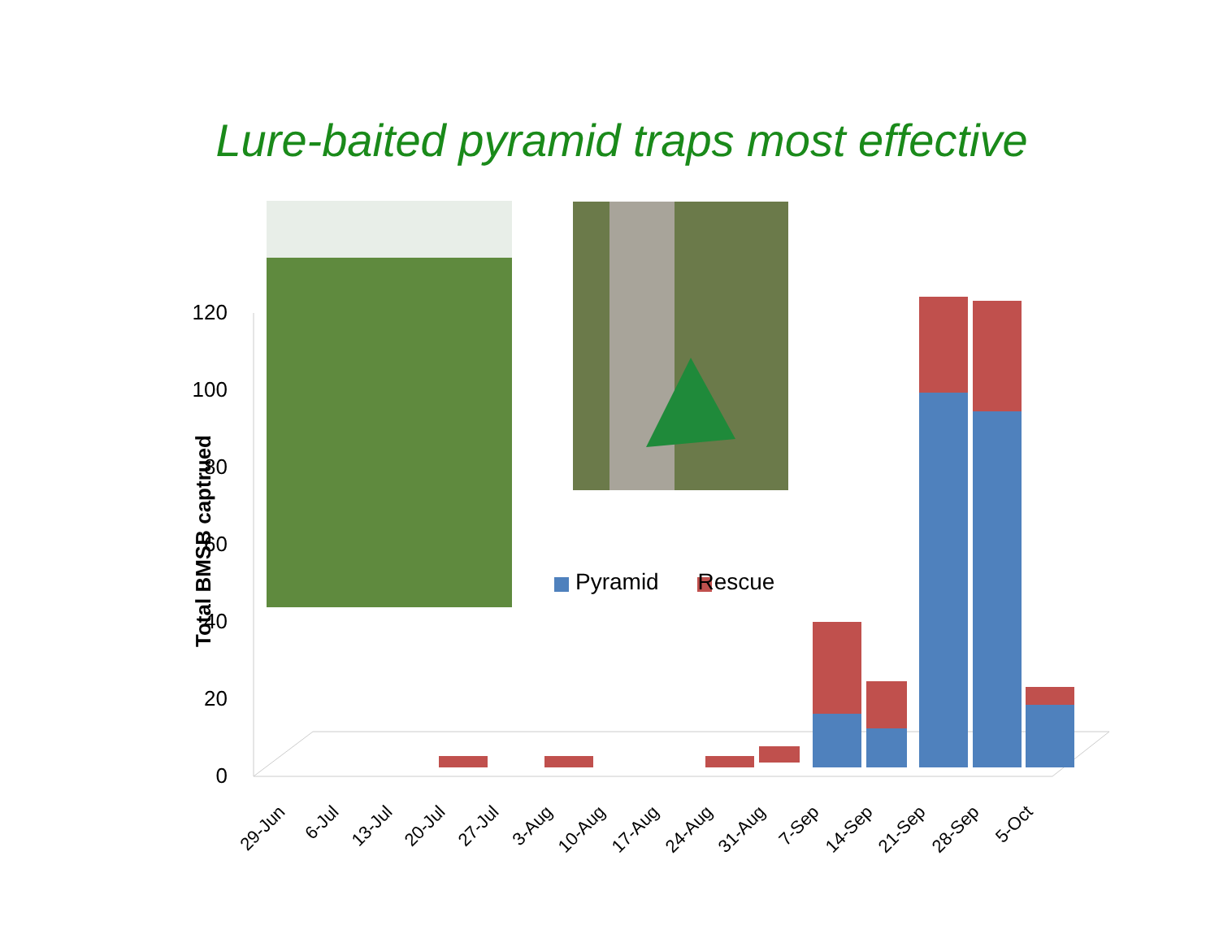Lure-baited pyramid traps most effective
120
100
80
60
40
20
0
29-Jun
6-Jul
13-Jul
20-Jul
27-Jul
3-Aug
10-Aug
17-Aug
24-Aug
31-Aug
7-Sep
14-Sep
21-Sep
28-Sep
5-Oct
Total BMSB captrued
Pyramid Rescue